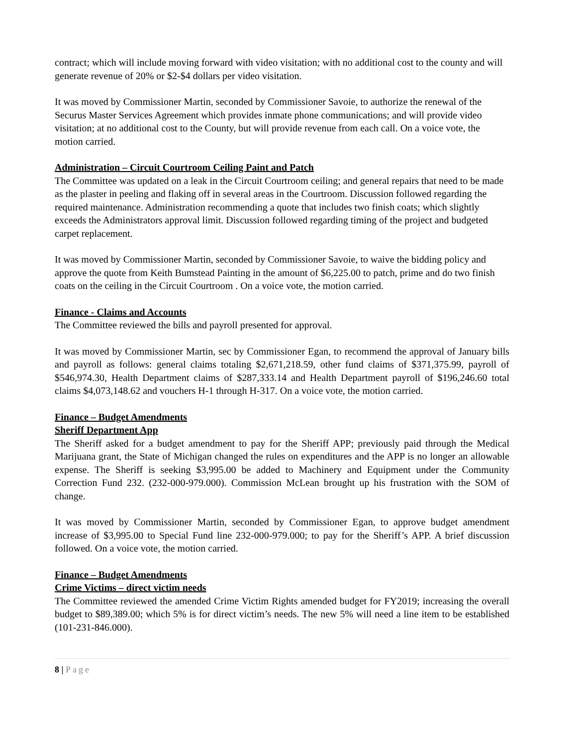contract; which will include moving forward with video visitation; with no additional cost to the county and will generate revenue of 20% or $2-$4 dollars per video visitation.
It was moved by Commissioner Martin, seconded by Commissioner Savoie, to authorize the renewal of the Securus Master Services Agreement which provides inmate phone communications; and will provide video visitation; at no additional cost to the County, but will provide revenue from each call. On a voice vote, the motion carried.
Administration – Circuit Courtroom Ceiling Paint and Patch
The Committee was updated on a leak in the Circuit Courtroom ceiling; and general repairs that need to be made as the plaster in peeling and flaking off in several areas in the Courtroom. Discussion followed regarding the required maintenance. Administration recommending a quote that includes two finish coats; which slightly exceeds the Administrators approval limit. Discussion followed regarding timing of the project and budgeted carpet replacement.
It was moved by Commissioner Martin, seconded by Commissioner Savoie, to waive the bidding policy and approve the quote from Keith Bumstead Painting in the amount of $6,225.00 to patch, prime and do two finish coats on the ceiling in the Circuit Courtroom . On a voice vote, the motion carried.
Finance - Claims and Accounts
The Committee reviewed the bills and payroll presented for approval.
It was moved by Commissioner Martin, sec by Commissioner Egan, to recommend the approval of January bills and payroll as follows: general claims totaling $2,671,218.59, other fund claims of $371,375.99, payroll of $546,974.30, Health Department claims of $287,333.14 and Health Department payroll of $196,246.60 total claims $4,073,148.62 and vouchers H-1 through H-317. On a voice vote, the motion carried.
Finance – Budget Amendments
Sheriff Department App
The Sheriff asked for a budget amendment to pay for the Sheriff APP; previously paid through the Medical Marijuana grant, the State of Michigan changed the rules on expenditures and the APP is no longer an allowable expense. The Sheriff is seeking $3,995.00 be added to Machinery and Equipment under the Community Correction Fund 232. (232-000-979.000). Commission McLean brought up his frustration with the SOM of change.
It was moved by Commissioner Martin, seconded by Commissioner Egan, to approve budget amendment increase of $3,995.00 to Special Fund line 232-000-979.000; to pay for the Sheriff’s APP. A brief discussion followed. On a voice vote, the motion carried.
Finance – Budget Amendments
Crime Victims – direct victim needs
The Committee reviewed the amended Crime Victim Rights amended budget for FY2019; increasing the overall budget to $89,389.00; which 5% is for direct victim’s needs. The new 5% will need a line item to be established (101-231-846.000).
8 | Page